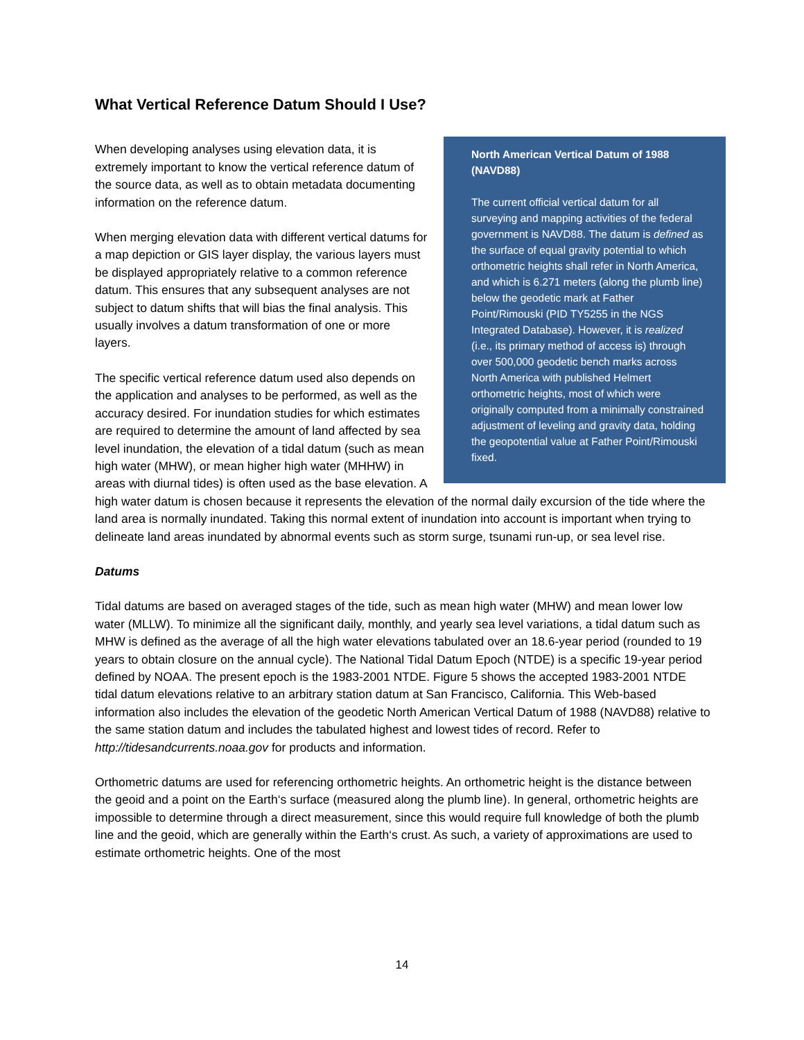What Vertical Reference Datum Should I Use?
North American Vertical Datum of 1988 (NAVD88)
The current official vertical datum for all surveying and mapping activities of the federal government is NAVD88. The datum is defined as the surface of equal gravity potential to which orthometric heights shall refer in North America, and which is 6.271 meters (along the plumb line) below the geodetic mark at Father Point/Rimouski (PID TY5255 in the NGS Integrated Database). However, it is realized (i.e., its primary method of access is) through over 500,000 geodetic bench marks across North America with published Helmert orthometric heights, most of which were originally computed from a minimally constrained adjustment of leveling and gravity data, holding the geopotential value at Father Point/Rimouski fixed.
When developing analyses using elevation data, it is extremely important to know the vertical reference datum of the source data, as well as to obtain metadata documenting information on the reference datum.
When merging elevation data with different vertical datums for a map depiction or GIS layer display, the various layers must be displayed appropriately relative to a common reference datum. This ensures that any subsequent analyses are not subject to datum shifts that will bias the final analysis. This usually involves a datum transformation of one or more layers.
The specific vertical reference datum used also depends on the application and analyses to be performed, as well as the accuracy desired. For inundation studies for which estimates are required to determine the amount of land affected by sea level inundation, the elevation of a tidal datum (such as mean high water (MHW), or mean higher high water (MHHW) in areas with diurnal tides) is often used as the base elevation. A high water datum is chosen because it represents the elevation of the normal daily excursion of the tide where the land area is normally inundated. Taking this normal extent of inundation into account is important when trying to delineate land areas inundated by abnormal events such as storm surge, tsunami run-up, or sea level rise.
Datums
Tidal datums are based on averaged stages of the tide, such as mean high water (MHW) and mean lower low water (MLLW). To minimize all the significant daily, monthly, and yearly sea level variations, a tidal datum such as MHW is defined as the average of all the high water elevations tabulated over an 18.6-year period (rounded to 19 years to obtain closure on the annual cycle). The National Tidal Datum Epoch (NTDE) is a specific 19-year period defined by NOAA. The present epoch is the 1983-2001 NTDE. Figure 5 shows the accepted 1983-2001 NTDE tidal datum elevations relative to an arbitrary station datum at San Francisco, California. This Web-based information also includes the elevation of the geodetic North American Vertical Datum of 1988 (NAVD88) relative to the same station datum and includes the tabulated highest and lowest tides of record. Refer to http://tidesandcurrents.noaa.gov for products and information.
Orthometric datums are used for referencing orthometric heights. An orthometric height is the distance between the geoid and a point on the Earth‘s surface (measured along the plumb line). In general, orthometric heights are impossible to determine through a direct measurement, since this would require full knowledge of both the plumb line and the geoid, which are generally within the Earth‘s crust. As such, a variety of approximations are used to estimate orthometric heights. One of the most
14